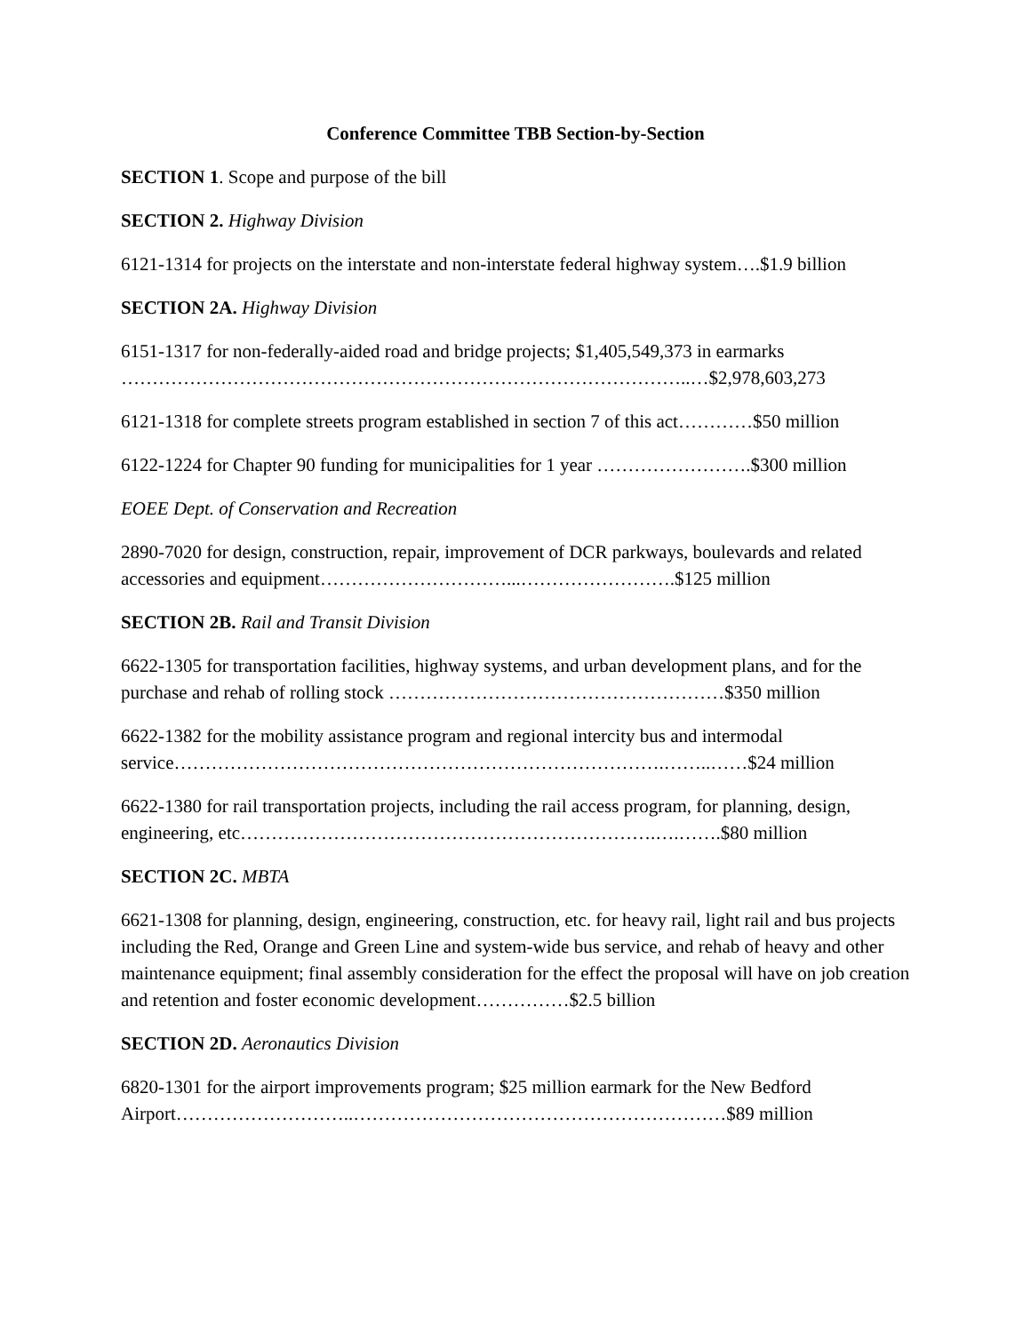Conference Committee TBB Section-by-Section
SECTION 1. Scope and purpose of the bill
SECTION 2. Highway Division
6121-1314 for projects on the interstate and non-interstate federal highway system….$1.9 billion
SECTION 2A. Highway Division
6151-1317 for non-federally-aided road and bridge projects; $1,405,549,373 in earmarks ………………………………………………………………………………..…$2,978,603,273
6121-1318 for complete streets program established in section 7 of this act…………$50 million
6122-1224 for Chapter 90 funding for municipalities for 1 year …………………….$300 million
EOEE Dept. of Conservation and Recreation
2890-7020 for design, construction, repair, improvement of DCR parkways, boulevards and related accessories and equipment…………………………...…………………….$125 million
SECTION 2B. Rail and Transit Division
6622-1305 for transportation facilities, highway systems, and urban development plans, and for the purchase and rehab of rolling stock ………………………………………………$350 million
6622-1382 for the mobility assistance program and regional intercity bus and intermodal service…………………………………………………………………….……..……$24 million
6622-1380 for rail transportation projects, including the rail access program, for planning, design, engineering, etc………………………………………………………….….…….$80 million
SECTION 2C. MBTA
6621-1308 for planning, design, engineering, construction, etc. for heavy rail, light rail and bus projects including the Red, Orange and Green Line and system-wide bus service, and rehab of heavy and other maintenance equipment; final assembly consideration for the effect the proposal will have on job creation and retention and foster economic development……………$2.5 billion
SECTION 2D. Aeronautics Division
6820-1301 for the airport improvements program; $25 million earmark for the New Bedford Airport………………………..……………………………………………………$89 million